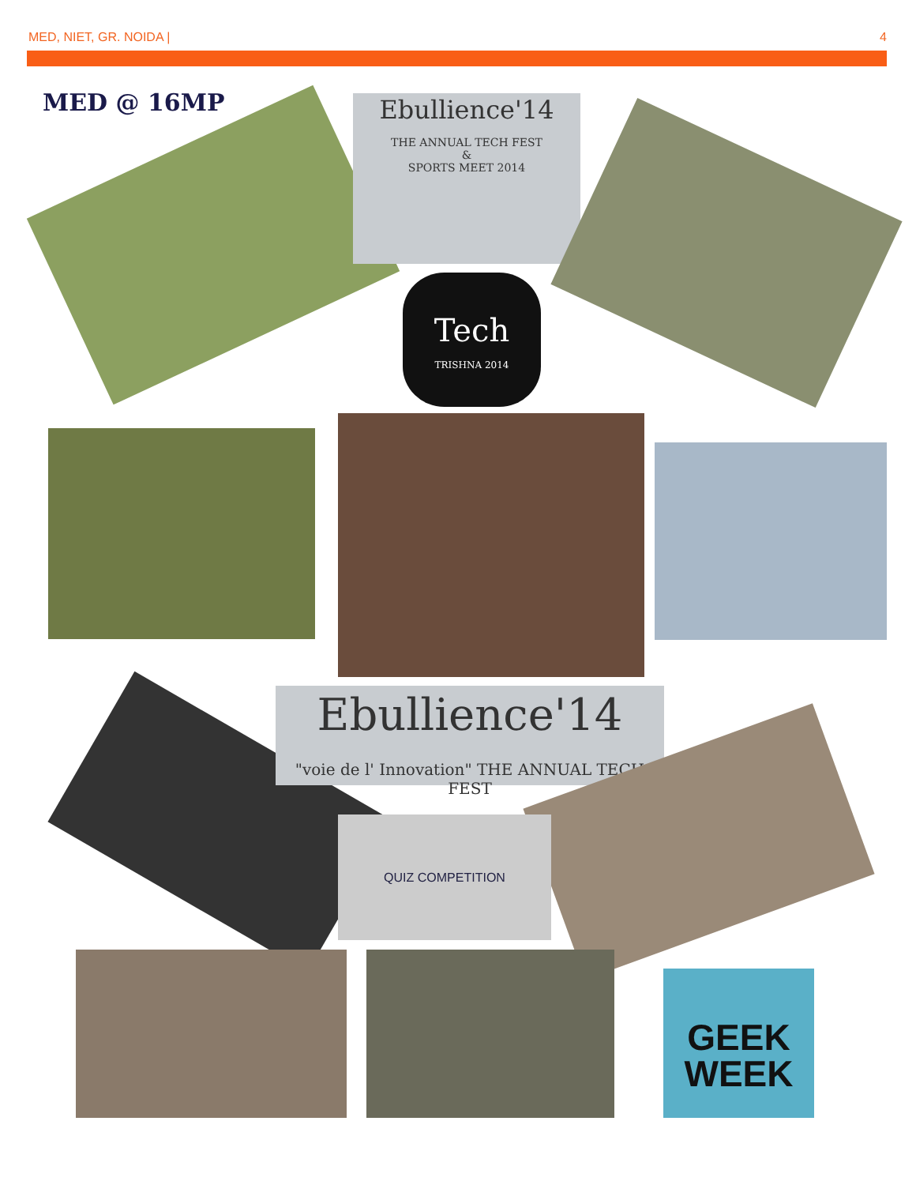MED, NIET, GR. NOIDA | 4
MED @ 16MP
Ebullience'14
THE ANNUAL TECH FEST
&
SPORTS MEET 2014
Tech
TRISHNA 2014
Ebullience'14
"voie de l' Innovation" THE ANNUAL TECH FEST
QUIZ COMPETITION
GEEK
WEEK